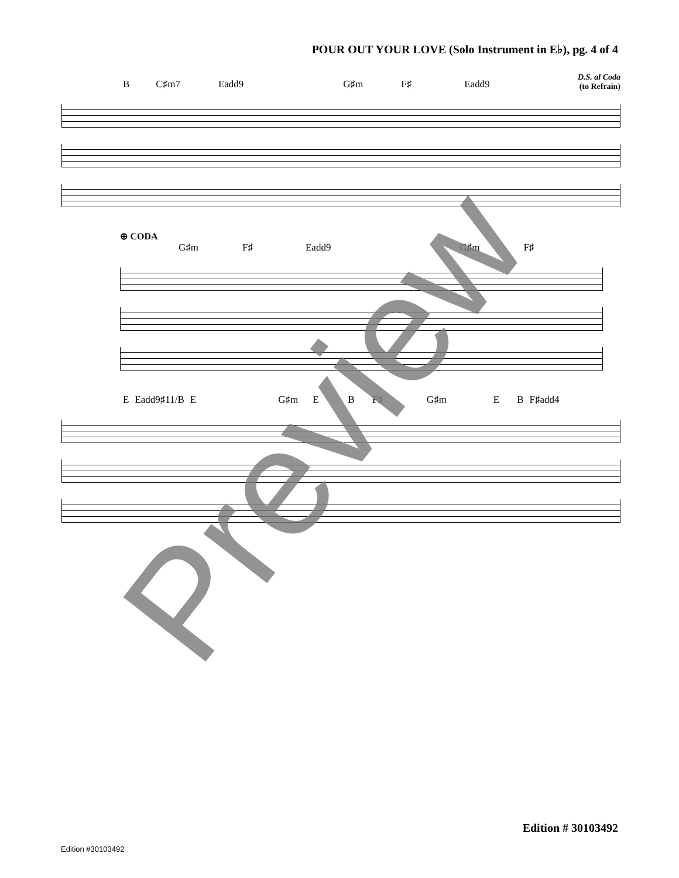POUR OUT YOUR LOVE (Solo Instrument in E♭), pg. 4 of 4
D.S. al Coda
(to Refrain)
B C♯m7 Eadd9 G♯m F♯ Eadd9
⊕ CODA
G♯m F♯ Eadd9 G♯m F♯
E Eadd9♯11/B E G♯m E B F♯ G♯m E B F♯add4
Preview
Edition # 30103492
Edition #30103492